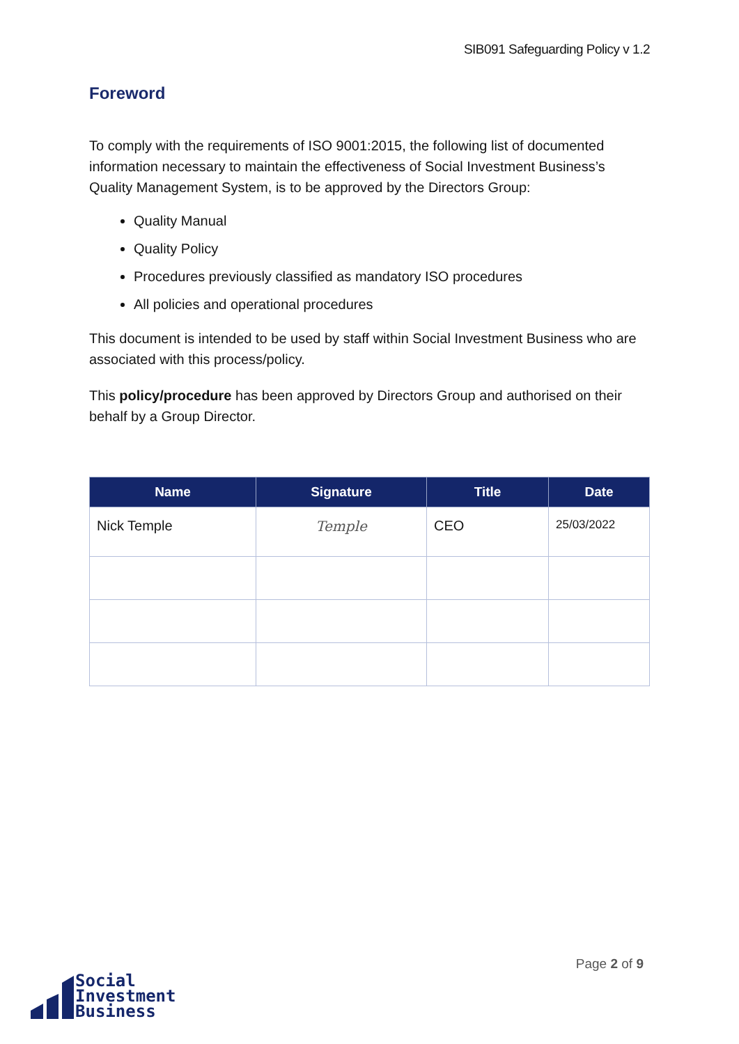SIB091 Safeguarding Policy v 1.2
Foreword
To comply with the requirements of ISO 9001:2015, the following list of documented information necessary to maintain the effectiveness of Social Investment Business’s Quality Management System, is to be approved by the Directors Group:
Quality Manual
Quality Policy
Procedures previously classified as mandatory ISO procedures
All policies and operational procedures
This document is intended to be used by staff within Social Investment Business who are associated with this process/policy.
This policy/procedure has been approved by Directors Group and authorised on their behalf by a Group Director.
| Name | Signature | Title | Date |
| --- | --- | --- | --- |
| Nick Temple | Temple | CEO | 25/03/2022 |
Page 2 of 9
Social
Investment
Business